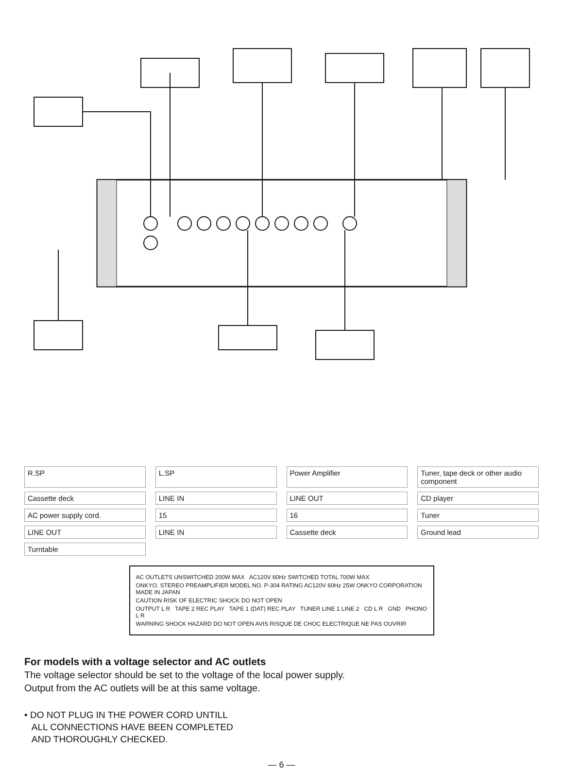R.SP
L.SP
Power Amplifier
Tuner, tape deck or other audio component
Cassette deck
LINE IN
LINE OUT
CD player
AC power supply cord.
15
16
Tuner
LINE OUT
LINE IN
Cassette deck
Ground lead
Turntable
AC OUTLETS UNSWITCHED 200W MAX AC120V 60Hz SWITCHED TOTAL 700W MAX
ONKYO. STEREO PREAMPLIFIER MODEL NO. P-304 RATING AC120V 60Hz 25W ONKYO CORPORATION MADE IN JAPAN
CAUTION RISK OF ELECTRIC SHOCK DO NOT OPEN
OUTPUT L R TAPE 2 REC PLAY TAPE 1 (DAT) REC PLAY TUNER LINE 1 LINE 2 CD L R GND PHONO L R
WARNING SHOCK HAZARD DO NOT OPEN AVIS RISQUE DE CHOC ELECTRIQUE NE PAS OUVRIR
For models with a voltage selector and AC outlets
The voltage selector should be set to the voltage of the local power supply. Output from the AC outlets will be at this same voltage.
• DO NOT PLUG IN THE POWER CORD UNTILL
ALL CONNECTIONS HAVE BEEN COMPLETED
AND THOROUGHLY CHECKED.
— 6 —